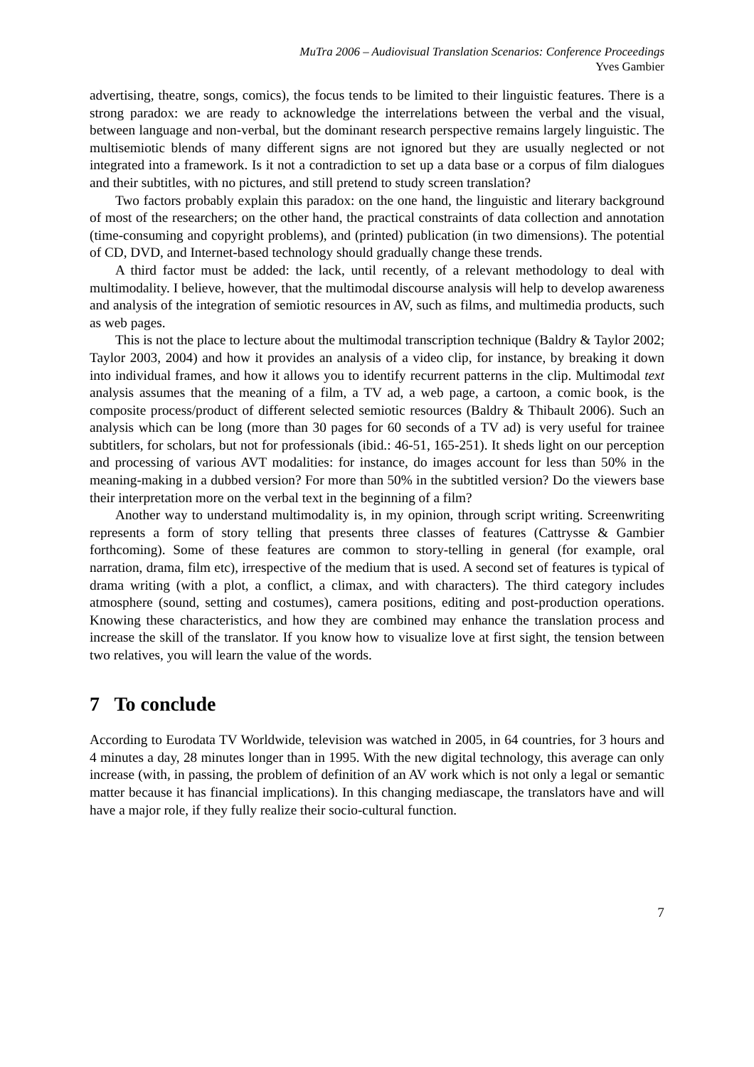MuTra 2006 – Audiovisual Translation Scenarios: Conference Proceedings
Yves Gambier
advertising, theatre, songs, comics), the focus tends to be limited to their linguistic features. There is a strong paradox: we are ready to acknowledge the interrelations between the verbal and the visual, between language and non-verbal, but the dominant research perspective remains largely linguistic. The multisemiotic blends of many different signs are not ignored but they are usually neglected or not integrated into a framework. Is it not a contradiction to set up a data base or a corpus of film dialogues and their subtitles, with no pictures, and still pretend to study screen translation?
Two factors probably explain this paradox: on the one hand, the linguistic and literary background of most of the researchers; on the other hand, the practical constraints of data collection and annotation (time-consuming and copyright problems), and (printed) publication (in two dimensions). The potential of CD, DVD, and Internet-based technology should gradually change these trends.
A third factor must be added: the lack, until recently, of a relevant methodology to deal with multimodality. I believe, however, that the multimodal discourse analysis will help to develop awareness and analysis of the integration of semiotic resources in AV, such as films, and multimedia products, such as web pages.
This is not the place to lecture about the multimodal transcription technique (Baldry & Taylor 2002; Taylor 2003, 2004) and how it provides an analysis of a video clip, for instance, by breaking it down into individual frames, and how it allows you to identify recurrent patterns in the clip. Multimodal text analysis assumes that the meaning of a film, a TV ad, a web page, a cartoon, a comic book, is the composite process/product of different selected semiotic resources (Baldry & Thibault 2006). Such an analysis which can be long (more than 30 pages for 60 seconds of a TV ad) is very useful for trainee subtitlers, for scholars, but not for professionals (ibid.: 46-51, 165-251). It sheds light on our perception and processing of various AVT modalities: for instance, do images account for less than 50% in the meaning-making in a dubbed version? For more than 50% in the subtitled version? Do the viewers base their interpretation more on the verbal text in the beginning of a film?
Another way to understand multimodality is, in my opinion, through script writing. Screenwriting represents a form of story telling that presents three classes of features (Cattrysse & Gambier forthcoming). Some of these features are common to story-telling in general (for example, oral narration, drama, film etc), irrespective of the medium that is used. A second set of features is typical of drama writing (with a plot, a conflict, a climax, and with characters). The third category includes atmosphere (sound, setting and costumes), camera positions, editing and post-production operations. Knowing these characteristics, and how they are combined may enhance the translation process and increase the skill of the translator. If you know how to visualize love at first sight, the tension between two relatives, you will learn the value of the words.
7 To conclude
According to Eurodata TV Worldwide, television was watched in 2005, in 64 countries, for 3 hours and 4 minutes a day, 28 minutes longer than in 1995. With the new digital technology, this average can only increase (with, in passing, the problem of definition of an AV work which is not only a legal or semantic matter because it has financial implications). In this changing mediascape, the translators have and will have a major role, if they fully realize their socio-cultural function.
7